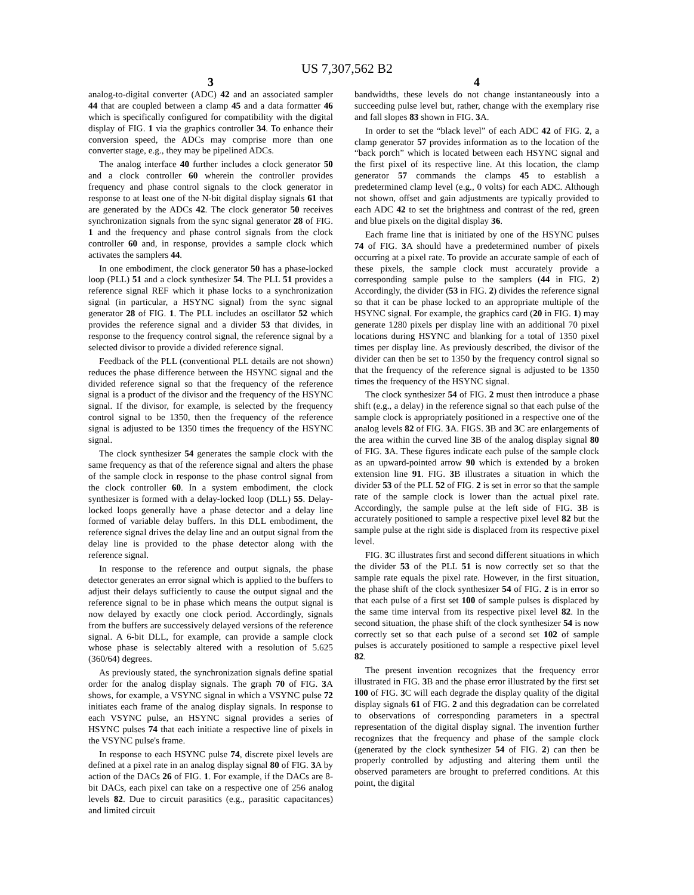US 7,307,562 B2
3
analog-to-digital converter (ADC) 42 and an associated sampler 44 that are coupled between a clamp 45 and a data formatter 46 which is specifically configured for compatibility with the digital display of FIG. 1 via the graphics controller 34. To enhance their conversion speed, the ADCs may comprise more than one converter stage, e.g., they may be pipelined ADCs.
The analog interface 40 further includes a clock generator 50 and a clock controller 60 wherein the controller provides frequency and phase control signals to the clock generator in response to at least one of the N-bit digital display signals 61 that are generated by the ADCs 42. The clock generator 50 receives synchronization signals from the sync signal generator 28 of FIG. 1 and the frequency and phase control signals from the clock controller 60 and, in response, provides a sample clock which activates the samplers 44.
In one embodiment, the clock generator 50 has a phase-locked loop (PLL) 51 and a clock synthesizer 54. The PLL 51 provides a reference signal REF which it phase locks to a synchronization signal (in particular, a HSYNC signal) from the sync signal generator 28 of FIG. 1. The PLL includes an oscillator 52 which provides the reference signal and a divider 53 that divides, in response to the frequency control signal, the reference signal by a selected divisor to provide a divided reference signal.
Feedback of the PLL (conventional PLL details are not shown) reduces the phase difference between the HSYNC signal and the divided reference signal so that the frequency of the reference signal is a product of the divisor and the frequency of the HSYNC signal. If the divisor, for example, is selected by the frequency control signal to be 1350, then the frequency of the reference signal is adjusted to be 1350 times the frequency of the HSYNC signal.
The clock synthesizer 54 generates the sample clock with the same frequency as that of the reference signal and alters the phase of the sample clock in response to the phase control signal from the clock controller 60. In a system embodiment, the clock synthesizer is formed with a delay-locked loop (DLL) 55. Delay-locked loops generally have a phase detector and a delay line formed of variable delay buffers. In this DLL embodiment, the reference signal drives the delay line and an output signal from the delay line is provided to the phase detector along with the reference signal.
In response to the reference and output signals, the phase detector generates an error signal which is applied to the buffers to adjust their delays sufficiently to cause the output signal and the reference signal to be in phase which means the output signal is now delayed by exactly one clock period. Accordingly, signals from the buffers are successively delayed versions of the reference signal. A 6-bit DLL, for example, can provide a sample clock whose phase is selectably altered with a resolution of 5.625 (360/64) degrees.
As previously stated, the synchronization signals define spatial order for the analog display signals. The graph 70 of FIG. 3 A shows, for example, a VSYNC signal in which a VSYNC pulse 72 initiates each frame of the analog display signals. In response to each VSYNC pulse, an HSYNC signal provides a series of HSYNC pulses 74 that each initiate a respective line of pixels in the VSYNC pulse's frame.
In response to each HSYNC pulse 74, discrete pixel levels are defined at a pixel rate in an analog display signal 80 of FIG. 3 A by action of the DACs 26 of FIG. 1. For example, if the DACs are 8-bit DACs, each pixel can take on a respective one of 256 analog levels 82. Due to circuit parasitics (e.g., parasitic capacitances) and limited circuit
4
bandwidths, these levels do not change instantaneously into a succeeding pulse level but, rather, change with the exemplary rise and fall slopes 83 shown in FIG. 3 A.
In order to set the “black level” of each ADC 42 of FIG. 2, a clamp generator 57 provides information as to the location of the “back porch” which is located between each HSYNC signal and the first pixel of its respective line. At this location, the clamp generator 57 commands the clamps 45 to establish a predetermined clamp level (e.g., 0 volts) for each ADC. Although not shown, offset and gain adjustments are typically provided to each ADC 42 to set the brightness and contrast of the red, green and blue pixels on the digital display 36.
Each frame line that is initiated by one of the HSYNC pulses 74 of FIG. 3 A should have a predetermined number of pixels occurring at a pixel rate. To provide an accurate sample of each of these pixels, the sample clock must accurately provide a corresponding sample pulse to the samplers (44 in FIG. 2) Accordingly, the divider (53 in FIG. 2) divides the reference signal so that it can be phase locked to an appropriate multiple of the HSYNC signal. For example, the graphics card (20 in FIG. 1) may generate 1280 pixels per display line with an additional 70 pixel locations during HSYNC and blanking for a total of 1350 pixel times per display line. As previously described, the divisor of the divider can then be set to 1350 by the frequency control signal so that the frequency of the reference signal is adjusted to be 1350 times the frequency of the HSYNC signal.
The clock synthesizer 54 of FIG. 2 must then introduce a phase shift (e.g., a delay) in the reference signal so that each pulse of the sample clock is appropriately positioned in a respective one of the analog levels 82 of FIG. 3 A. FIGS. 3 B and 3 C are enlargements of the area within the curved line 3 B of the analog display signal 80 of FIG. 3 A. These figures indicate each pulse of the sample clock as an upward-pointed arrow 90 which is extended by a broken extension line 91. FIG. 3 B illustrates a situation in which the divider 53 of the PLL 52 of FIG. 2 is set in error so that the sample rate of the sample clock is lower than the actual pixel rate. Accordingly, the sample pulse at the left side of FIG. 3 B is accurately positioned to sample a respective pixel level 82 but the sample pulse at the right side is displaced from its respective pixel level.
FIG. 3 C illustrates first and second different situations in which the divider 53 of the PLL 51 is now correctly set so that the sample rate equals the pixel rate. However, in the first situation, the phase shift of the clock synthesizer 54 of FIG. 2 is in error so that each pulse of a first set 100 of sample pulses is displaced by the same time interval from its respective pixel level 82. In the second situation, the phase shift of the clock synthesizer 54 is now correctly set so that each pulse of a second set 102 of sample pulses is accurately positioned to sample a respective pixel level 82.
The present invention recognizes that the frequency error illustrated in FIG. 3 B and the phase error illustrated by the first set 100 of FIG. 3 C will each degrade the display quality of the digital display signals 61 of FIG. 2 and this degradation can be correlated to observations of corresponding parameters in a spectral representation of the digital display signal. The invention further recognizes that the frequency and phase of the sample clock (generated by the clock synthesizer 54 of FIG. 2) can then be properly controlled by adjusting and altering them until the observed parameters are brought to preferred conditions. At this point, the digital